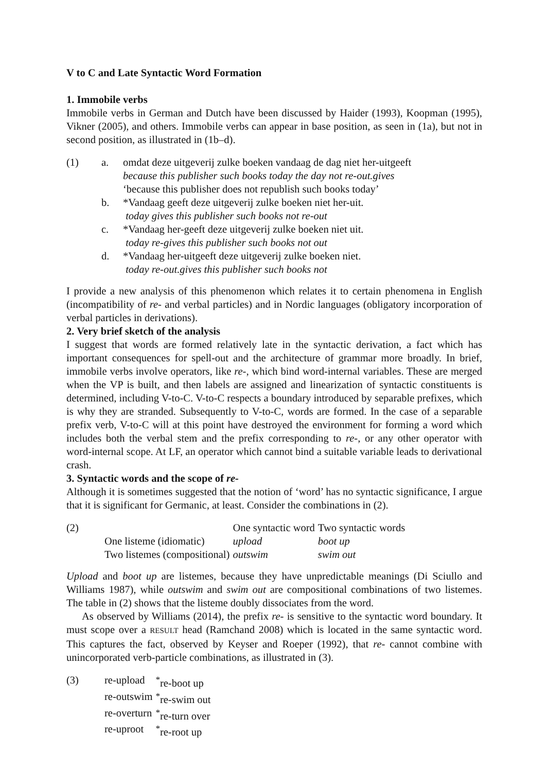V to C and Late Syntactic Word Formation
1. Immobile verbs
Immobile verbs in German and Dutch have been discussed by Haider (1993), Koopman (1995), Vikner (2005), and others. Immobile verbs can appear in base position, as seen in (1a), but not in second position, as illustrated in (1b–d).
| (1) | a. | omdat deze uitgeverij zulke boeken vandaag de dag niet her-uitgeeft because this publisher such books today the day not re-out.gives ‘because this publisher does not republish such books today’ |
| | b. | *Vandaag geeft deze uitgeverij zulke boeken niet her-uit. today gives this publisher such books not re-out |
| | c. | *Vandaag her-geeft deze uitgeverij zulke boeken niet uit. today re-gives this publisher such books not out |
| | d. | *Vandaag her-uitgeeft deze uitgeverij zulke boeken niet. today re-out.gives this publisher such books not |
I provide a new analysis of this phenomenon which relates it to certain phenomena in English (incompatibility of re- and verbal particles) and in Nordic languages (obligatory incorporation of verbal particles in derivations).
2. Very brief sketch of the analysis
I suggest that words are formed relatively late in the syntactic derivation, a fact which has important consequences for spell-out and the architecture of grammar more broadly. In brief, immobile verbs involve operators, like re-, which bind word-internal variables. These are merged when the VP is built, and then labels are assigned and linearization of syntactic constituents is determined, including V-to-C. V-to-C respects a boundary introduced by separable prefixes, which is why they are stranded. Subsequently to V-to-C, words are formed. In the case of a separable prefix verb, V-to-C will at this point have destroyed the environment for forming a word which includes both the verbal stem and the prefix corresponding to re-, or any other operator with word-internal scope. At LF, an operator which cannot bind a suitable variable leads to derivational crash.
3. Syntactic words and the scope of re-
Although it is sometimes suggested that the notion of ‘word’ has no syntactic significance, I argue that it is significant for Germanic, at least. Consider the combinations in (2).
| (2) | | One syntactic word | Two syntactic words |
| | One listeme (idiomatic) | upload | boot up |
| | Two listemes (compositional) | outswim | swim out |
Upload and boot up are listemes, because they have unpredictable meanings (Di Sciullo and Williams 1987), while outswim and swim out are compositional combinations of two listemes. The table in (2) shows that the listeme doubly dissociates from the word.
As observed by Williams (2014), the prefix re- is sensitive to the syntactic word boundary. It must scope over a RESULT head (Ramchand 2008) which is located in the same syntactic word. This captures the fact, observed by Keyser and Roeper (1992), that re- cannot combine with unincorporated verb-particle combinations, as illustrated in (3).
| (3) | re-upload | <sup>*</sup> re-boot up |
| | re-outswim | <sup>*</sup> re-swim out |
| | re-overturn | <sup>*</sup> re-turn over |
| | re-uproot | <sup>*</sup> re-root up |